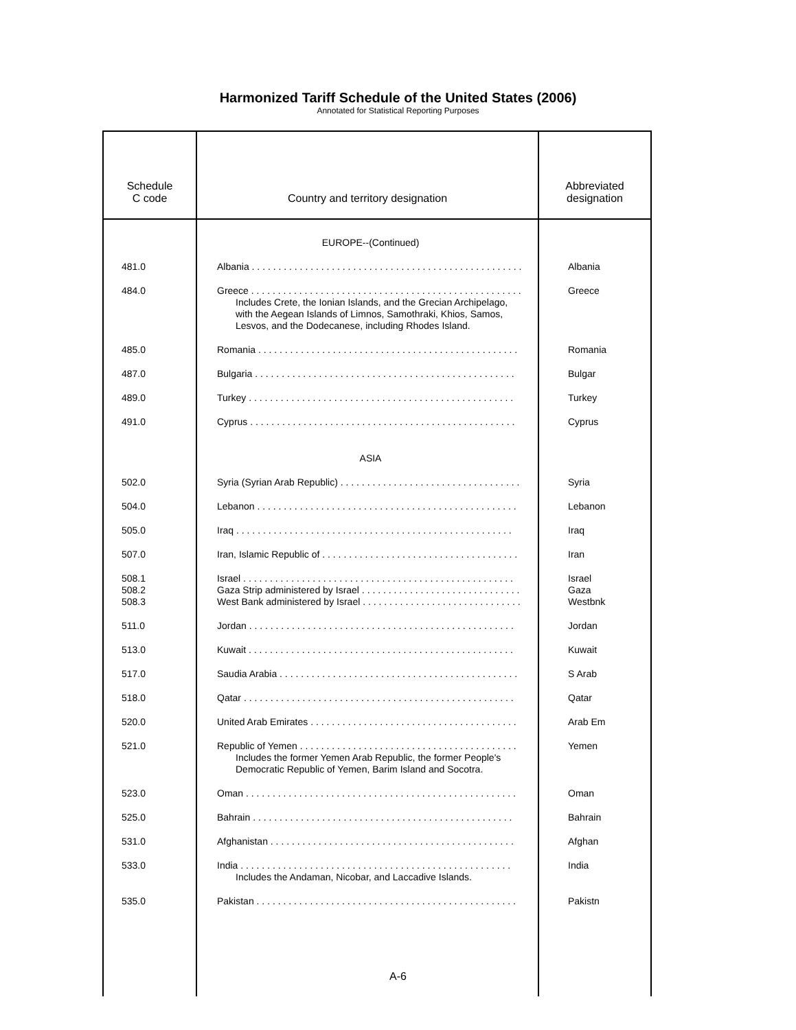Harmonized Tariff Schedule of the United States (2006)
Annotated for Statistical Reporting Purposes
| Schedule C code | Country and territory designation | Abbreviated designation |
| --- | --- | --- |
| | EUROPE--(Continued) | |
| 481.0 | Albania . . . . . . . . . . . . . . . . . . . . . . . . . . . . . . . . . . . . . . . . . . . . . . . . . . . | Albania |
| 484.0 | Greece . . . . . . . . . . . . . . . . . . . . . . . . . . . . . . . . . . . . . . . . . . . . . . . . . . . Includes Crete, the Ionian Islands, and the Grecian Archipelago, with the Aegean Islands of Limnos, Samothraki, Khios, Samos, Lesvos, and the Dodecanese, including Rhodes Island. | Greece |
| 485.0 | Romania . . . . . . . . . . . . . . . . . . . . . . . . . . . . . . . . . . . . . . . . . . . . . . . . . | Romania |
| 487.0 | Bulgaria . . . . . . . . . . . . . . . . . . . . . . . . . . . . . . . . . . . . . . . . . . . . . . . . . | Bulgar |
| 489.0 | Turkey . . . . . . . . . . . . . . . . . . . . . . . . . . . . . . . . . . . . . . . . . . . . . . . . . . | Turkey |
| 491.0 | Cyprus . . . . . . . . . . . . . . . . . . . . . . . . . . . . . . . . . . . . . . . . . . . . . . . . . . | Cyprus |
| | ASIA | |
| 502.0 | Syria (Syrian Arab Republic) . . . . . . . . . . . . . . . . . . . . . . . . . . . . . . . . . . | Syria |
| 504.0 | Lebanon . . . . . . . . . . . . . . . . . . . . . . . . . . . . . . . . . . . . . . . . . . . . . . . . . | Lebanon |
| 505.0 | Iraq . . . . . . . . . . . . . . . . . . . . . . . . . . . . . . . . . . . . . . . . . . . . . . . . . . . . | Iraq |
| 507.0 | Iran, Islamic Republic of . . . . . . . . . . . . . . . . . . . . . . . . . . . . . . . . . . . . . | Iran |
| 508.1 508.2 508.3 | Israel . . . . . . . . . . . . . . . . . . . . . . . . . . . . . . . . . . . . . . . . . . . . . . . . . . . Gaza Strip administered by Israel . . . . . . . . . . . . . . . . . . . . . . . . . . . . . . West Bank administered by Israel . . . . . . . . . . . . . . . . . . . . . . . . . . . . . . | Israel Gaza Westbnk |
| 511.0 | Jordan . . . . . . . . . . . . . . . . . . . . . . . . . . . . . . . . . . . . . . . . . . . . . . . . . . | Jordan |
| 513.0 | Kuwait . . . . . . . . . . . . . . . . . . . . . . . . . . . . . . . . . . . . . . . . . . . . . . . . . . | Kuwait |
| 517.0 | Saudia Arabia . . . . . . . . . . . . . . . . . . . . . . . . . . . . . . . . . . . . . . . . . . . . . | S Arab |
| 518.0 | Qatar . . . . . . . . . . . . . . . . . . . . . . . . . . . . . . . . . . . . . . . . . . . . . . . . . . . | Qatar |
| 520.0 | United Arab Emirates . . . . . . . . . . . . . . . . . . . . . . . . . . . . . . . . . . . . . . . | Arab Em |
| 521.0 | Republic of Yemen . . . . . . . . . . . . . . . . . . . . . . . . . . . . . . . . . . . . . . . . . Includes the former Yemen Arab Republic, the former People's Democratic Republic of Yemen, Barim Island and Socotra. | Yemen |
| 523.0 | Oman . . . . . . . . . . . . . . . . . . . . . . . . . . . . . . . . . . . . . . . . . . . . . . . . . . . | Oman |
| 525.0 | Bahrain . . . . . . . . . . . . . . . . . . . . . . . . . . . . . . . . . . . . . . . . . . . . . . . . . | Bahrain |
| 531.0 | Afghanistan . . . . . . . . . . . . . . . . . . . . . . . . . . . . . . . . . . . . . . . . . . . . . . | Afghan |
| 533.0 | India . . . . . . . . . . . . . . . . . . . . . . . . . . . . . . . . . . . . . . . . . . . . . . . . . . . Includes the Andaman, Nicobar, and Laccadive Islands. | India |
| 535.0 | Pakistan . . . . . . . . . . . . . . . . . . . . . . . . . . . . . . . . . . . . . . . . . . . . . . . . . | Pakistn |
A-6